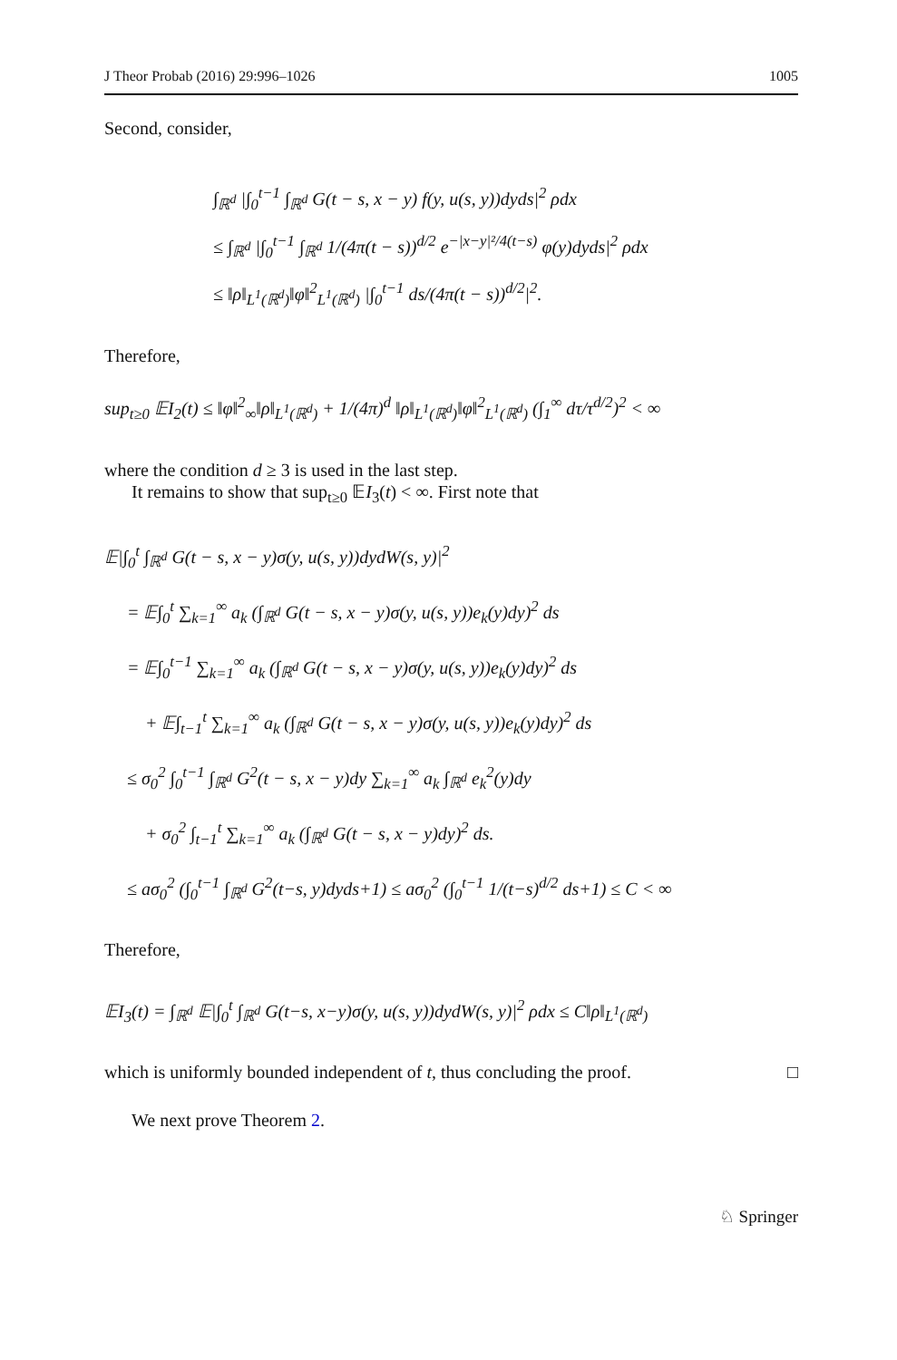J Theor Probab (2016) 29:996–1026 1005
Second, consider,
∫<sub>ℝ<sup>d</sup></sub> |∫<sub>0</sub><sup>t−1</sup> ∫<sub>ℝ<sup>d</sup></sub> G(t − s, x − y) f(y, u(s, y))dyds|<sup>2</sup> ρdx
≤ ∫<sub>ℝ<sup>d</sup></sub> |∫<sub>0</sub><sup>t−1</sup> ∫<sub>ℝ<sup>d</sup></sub> 1/(4π(t − s))<sup>d/2</sup> e<sup>−|x−y|²/4(t−s)</sup> φ(y)dyds|<sup>2</sup> ρdx
≤ ‖ρ‖<sub>L<sup>1</sup>(ℝ<sup>d</sup>)</sub>‖φ‖<sup>2</sup><sub>L<sup>1</sup>(ℝ<sup>d</sup>)</sub> |∫<sub>0</sub><sup>t−1</sup> ds/(4π(t − s))<sup>d/2</sup>|<sup>2</sup>.
Therefore,
sup<sub>t≥0</sub> 𝔼I<sub>2</sub>(t) ≤ ‖φ‖<sup>2</sup><sub>∞</sub>‖ρ‖<sub>L<sup>1</sup>(ℝ<sup>d</sup>)</sub> + 1/(4π)<sup>d</sup> ‖ρ‖<sub>L<sup>1</sup>(ℝ<sup>d</sup>)</sub>‖φ‖<sup>2</sup><sub>L<sup>1</sup>(ℝ<sup>d</sup>)</sub> (∫<sub>1</sub><sup>∞</sup> dτ/τ<sup>d/2</sup>)<sup>2</sup> < ∞
where the condition d ≥ 3 is used in the last step.
It remains to show that sup<sub>t≥0</sub> 𝔼I<sub>3</sub>(t) < ∞. First note that
𝔼|∫<sub>0</sub><sup>t</sup> ∫<sub>ℝ<sup>d</sup></sub> G(t − s, x − y)σ(y, u(s, y))dydW(s, y)|<sup>2</sup>
= 𝔼∫<sub>0</sub><sup>t</sup> ∑<sub>k=1</sub><sup>∞</sup> a<sub>k</sub> (∫<sub>ℝ<sup>d</sup></sub> G(t − s, x − y)σ(y, u(s, y))e<sub>k</sub>(y)dy)<sup>2</sup> ds
= 𝔼∫<sub>0</sub><sup>t−1</sup> ∑<sub>k=1</sub><sup>∞</sup> a<sub>k</sub> (∫<sub>ℝ<sup>d</sup></sub> G(t − s, x − y)σ(y, u(s, y))e<sub>k</sub>(y)dy)<sup>2</sup> ds
+ 𝔼∫<sub>t−1</sub><sup>t</sup> ∑<sub>k=1</sub><sup>∞</sup> a<sub>k</sub> (∫<sub>ℝ<sup>d</sup></sub> G(t − s, x − y)σ(y, u(s, y))e<sub>k</sub>(y)dy)<sup>2</sup> ds
≤ σ<sub>0</sub><sup>2</sup> ∫<sub>0</sub><sup>t−1</sup> ∫<sub>ℝ<sup>d</sup></sub> G<sup>2</sup>(t − s, x − y)dy ∑<sub>k=1</sub><sup>∞</sup> a<sub>k</sub> ∫<sub>ℝ<sup>d</sup></sub> e<sub>k</sub><sup>2</sup>(y)dy
+ σ<sub>0</sub><sup>2</sup> ∫<sub>t−1</sub><sup>t</sup> ∑<sub>k=1</sub><sup>∞</sup> a<sub>k</sub> (∫<sub>ℝ<sup>d</sup></sub> G(t − s, x − y)dy)<sup>2</sup> ds.
≤ aσ<sub>0</sub><sup>2</sup> (∫<sub>0</sub><sup>t−1</sup> ∫<sub>ℝ<sup>d</sup></sub> G<sup>2</sup>(t−s, y)dyds+1) ≤ aσ<sub>0</sub><sup>2</sup> (∫<sub>0</sub><sup>t−1</sup> 1/(t−s)<sup>d/2</sup> ds+1) ≤ C < ∞
Therefore,
𝔼I<sub>3</sub>(t) = ∫<sub>ℝ<sup>d</sup></sub> 𝔼|∫<sub>0</sub><sup>t</sup> ∫<sub>ℝ<sup>d</sup></sub> G(t−s, x−y)σ(y, u(s, y))dydW(s, y)|<sup>2</sup> ρdx ≤ C‖ρ‖<sub>L<sup>1</sup>(ℝ<sup>d</sup>)</sub>
which is uniformly bounded independent of t, thus concluding the proof. □
We next prove Theorem 2.
♘ Springer